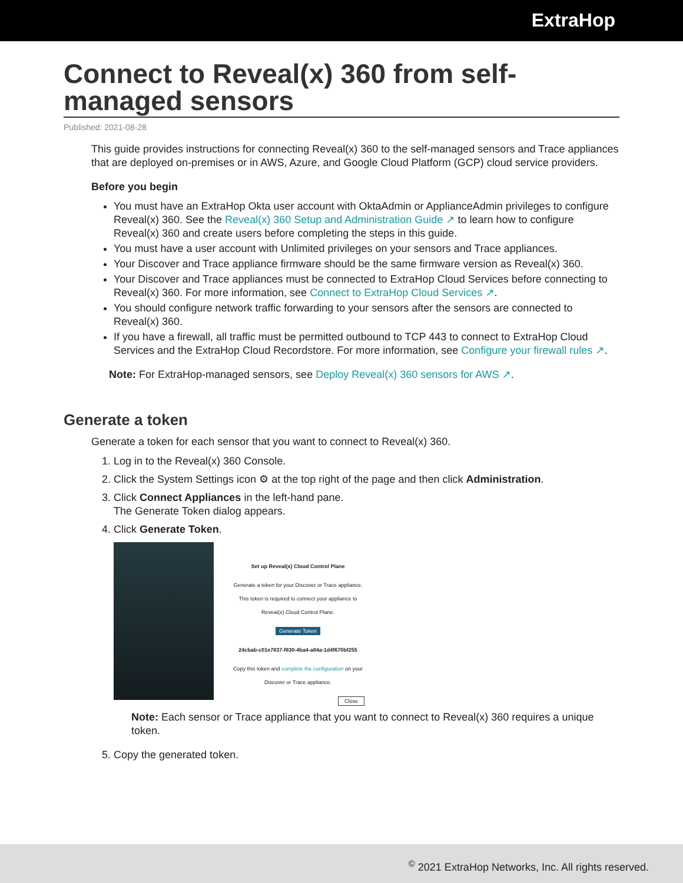ExtraHop
Connect to Reveal(x) 360 from self-managed sensors
Published: 2021-08-28
This guide provides instructions for connecting Reveal(x) 360 to the self-managed sensors and Trace appliances that are deployed on-premises or in AWS, Azure, and Google Cloud Platform (GCP) cloud service providers.
Before you begin
You must have an ExtraHop Okta user account with OktaAdmin or ApplianceAdmin privileges to configure Reveal(x) 360. See the Reveal(x) 360 Setup and Administration Guide ↗ to learn how to configure Reveal(x) 360 and create users before completing the steps in this guide.
You must have a user account with Unlimited privileges on your sensors and Trace appliances.
Your Discover and Trace appliance firmware should be the same firmware version as Reveal(x) 360.
Your Discover and Trace appliances must be connected to ExtraHop Cloud Services before connecting to Reveal(x) 360. For more information, see Connect to ExtraHop Cloud Services ↗.
You should configure network traffic forwarding to your sensors after the sensors are connected to Reveal(x) 360.
If you have a firewall, all traffic must be permitted outbound to TCP 443 to connect to ExtraHop Cloud Services and the ExtraHop Cloud Recordstore. For more information, see Configure your firewall rules ↗.
Note: For ExtraHop-managed sensors, see Deploy Reveal(x) 360 sensors for AWS ↗.
Generate a token
Generate a token for each sensor that you want to connect to Reveal(x) 360.
1. Log in to the Reveal(x) 360 Console.
2. Click the System Settings icon ⚙ at the top right of the page and then click Administration.
3. Click Connect Appliances in the left-hand pane.
The Generate Token dialog appears.
4. Click Generate Token.
Set up Reveal(x) Cloud Control Plane
Generate a token for your Discover or Trace appliance. This token is required to connect your appliance to Reveal(x) Cloud Control Plane.
Generate Token
24cbab-c01e7837-f830-4ba4-a84a-1d4f670bf255
Copy this token and complete the configuration on your Discover or Trace appliance.
Close
Note: Each sensor or Trace appliance that you want to connect to Reveal(x) 360 requires a unique token.
5. Copy the generated token.
<sup>©</sup> 2021 ExtraHop Networks, Inc. All rights reserved.